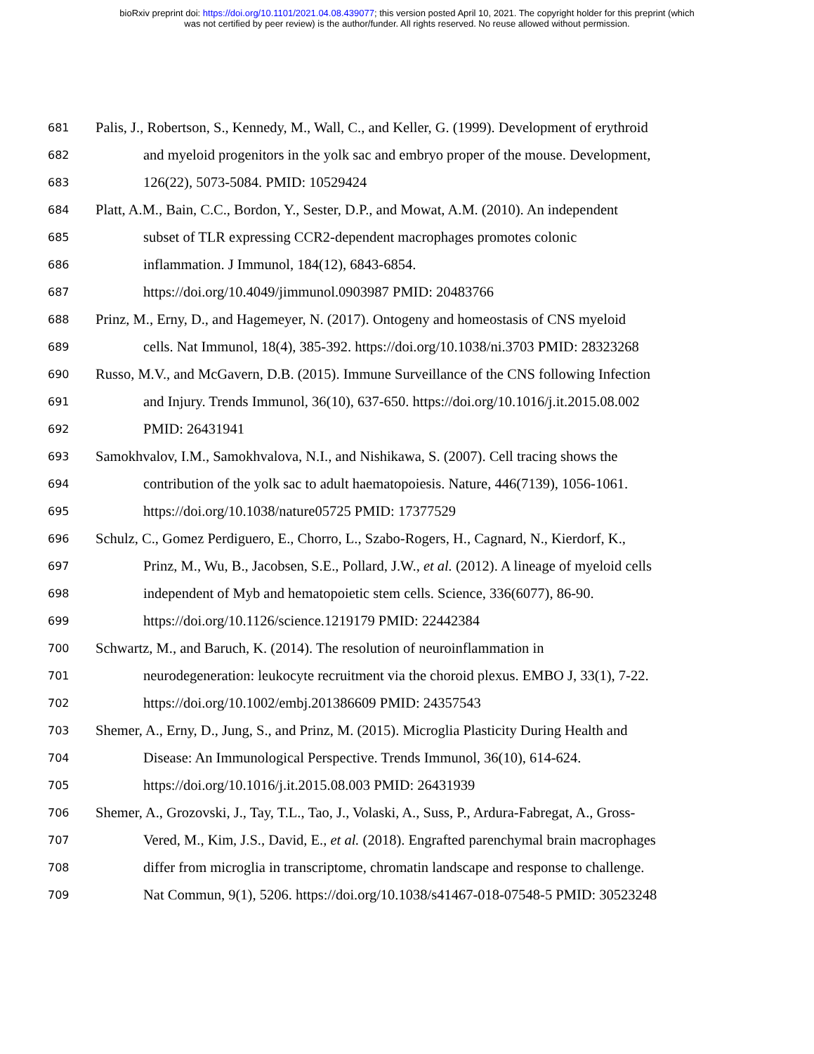bioRxiv preprint doi: https://doi.org/10.1101/2021.04.08.439077; this version posted April 10, 2021. The copyright holder for this preprint (which
was not certified by peer review) is the author/funder. All rights reserved. No reuse allowed without permission.
681 Palis, J., Robertson, S., Kennedy, M., Wall, C., and Keller, G. (1999). Development of erythroid
682 and myeloid progenitors in the yolk sac and embryo proper of the mouse. Development,
683 126(22), 5073-5084. PMID: 10529424
684 Platt, A.M., Bain, C.C., Bordon, Y., Sester, D.P., and Mowat, A.M. (2010). An independent
685 subset of TLR expressing CCR2-dependent macrophages promotes colonic
686 inflammation. J Immunol, 184(12), 6843-6854.
687 https://doi.org/10.4049/jimmunol.0903987 PMID: 20483766
688 Prinz, M., Erny, D., and Hagemeyer, N. (2017). Ontogeny and homeostasis of CNS myeloid
689 cells. Nat Immunol, 18(4), 385-392. https://doi.org/10.1038/ni.3703 PMID: 28323268
690 Russo, M.V., and McGavern, D.B. (2015). Immune Surveillance of the CNS following Infection
691 and Injury. Trends Immunol, 36(10), 637-650. https://doi.org/10.1016/j.it.2015.08.002
692 PMID: 26431941
693 Samokhvalov, I.M., Samokhvalova, N.I., and Nishikawa, S. (2007). Cell tracing shows the
694 contribution of the yolk sac to adult haematopoiesis. Nature, 446(7139), 1056-1061.
695 https://doi.org/10.1038/nature05725 PMID: 17377529
696 Schulz, C., Gomez Perdiguero, E., Chorro, L., Szabo-Rogers, H., Cagnard, N., Kierdorf, K.,
697 Prinz, M., Wu, B., Jacobsen, S.E., Pollard, J.W., et al. (2012). A lineage of myeloid cells
698 independent of Myb and hematopoietic stem cells. Science, 336(6077), 86-90.
699 https://doi.org/10.1126/science.1219179 PMID: 22442384
700 Schwartz, M., and Baruch, K. (2014). The resolution of neuroinflammation in
701 neurodegeneration: leukocyte recruitment via the choroid plexus. EMBO J, 33(1), 7-22.
702 https://doi.org/10.1002/embj.201386609 PMID: 24357543
703 Shemer, A., Erny, D., Jung, S., and Prinz, M. (2015). Microglia Plasticity During Health and
704 Disease: An Immunological Perspective. Trends Immunol, 36(10), 614-624.
705 https://doi.org/10.1016/j.it.2015.08.003 PMID: 26431939
706 Shemer, A., Grozovski, J., Tay, T.L., Tao, J., Volaski, A., Suss, P., Ardura-Fabregat, A., Gross-
707 Vered, M., Kim, J.S., David, E., et al. (2018). Engrafted parenchymal brain macrophages
708 differ from microglia in transcriptome, chromatin landscape and response to challenge.
709 Nat Commun, 9(1), 5206. https://doi.org/10.1038/s41467-018-07548-5 PMID: 30523248